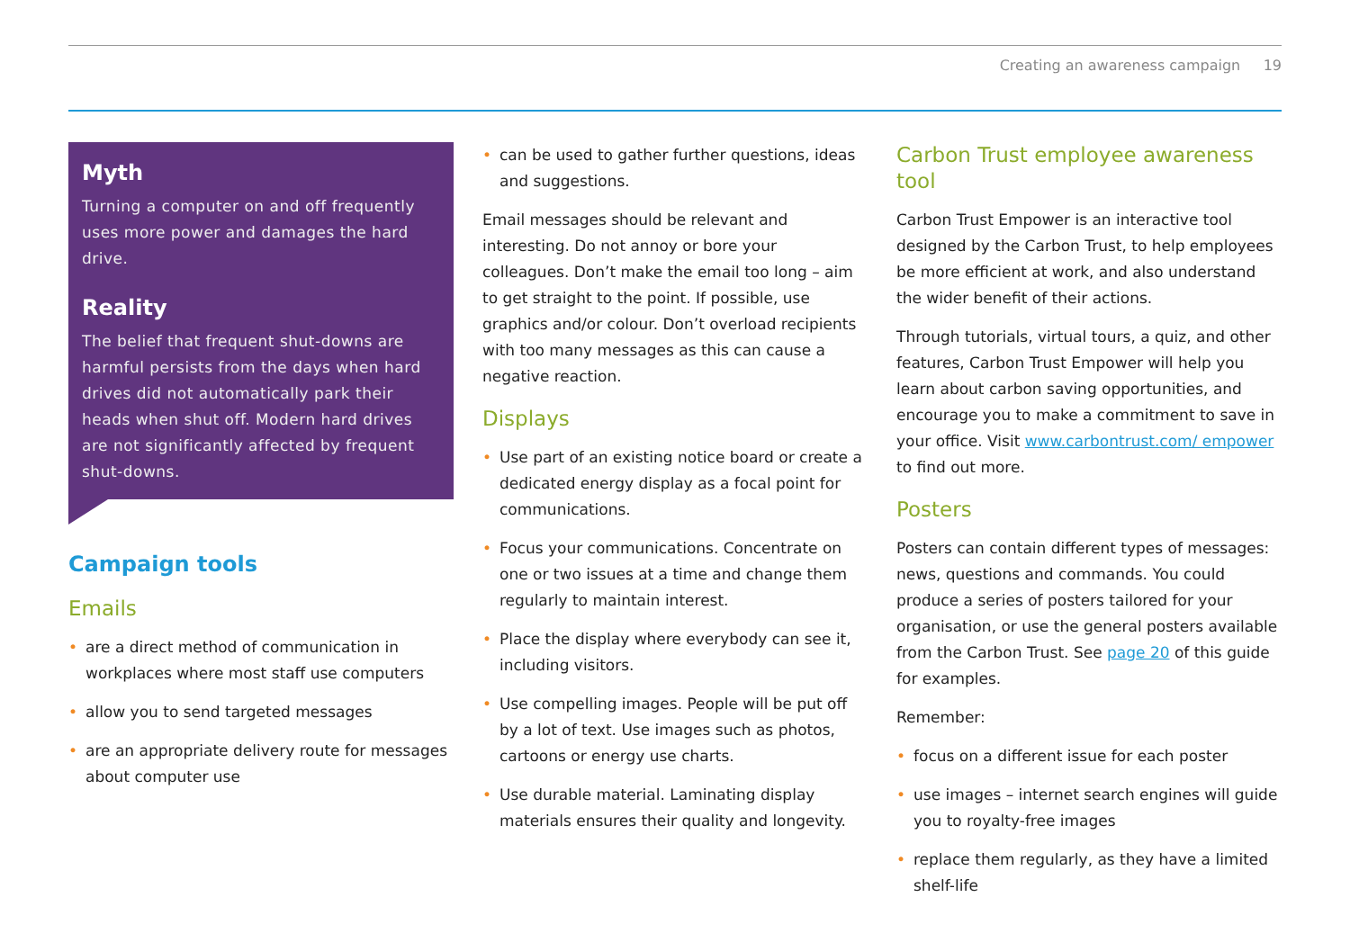Creating an awareness campaign 19
Myth
Turning a computer on and off frequently uses more power and damages the hard drive.
Reality
The belief that frequent shut-downs are harmful persists from the days when hard drives did not automatically park their heads when shut off. Modern hard drives are not significantly affected by frequent shut-downs.
Campaign tools
Emails
• are a direct method of communication in workplaces where most staff use computers
• allow you to send targeted messages
• are an appropriate delivery route for messages about computer use
• can be used to gather further questions, ideas and suggestions.
Email messages should be relevant and interesting. Do not annoy or bore your colleagues. Don’t make the email too long – aim to get straight to the point. If possible, use graphics and/or colour. Don’t overload recipients with too many messages as this can cause a negative reaction.
Displays
• Use part of an existing notice board or create a dedicated energy display as a focal point for communications.
• Focus your communications. Concentrate on one or two issues at a time and change them regularly to maintain interest.
• Place the display where everybody can see it, including visitors.
• Use compelling images. People will be put off by a lot of text. Use images such as photos, cartoons or energy use charts.
• Use durable material. Laminating display materials ensures their quality and longevity.
Carbon Trust employee awareness tool
Carbon Trust Empower is an interactive tool designed by the Carbon Trust, to help employees be more efficient at work, and also understand the wider benefit of their actions.
Through tutorials, virtual tours, a quiz, and other features, Carbon Trust Empower will help you learn about carbon saving opportunities, and encourage you to make a commitment to save in your office. Visit www.carbontrust.com/ empower to find out more.
Posters
Posters can contain different types of messages: news, questions and commands. You could produce a series of posters tailored for your organisation, or use the general posters available from the Carbon Trust. See page 20 of this guide for examples.
Remember:
• focus on a different issue for each poster
• use images – internet search engines will guide you to royalty-free images
• replace them regularly, as they have a limited shelf-life